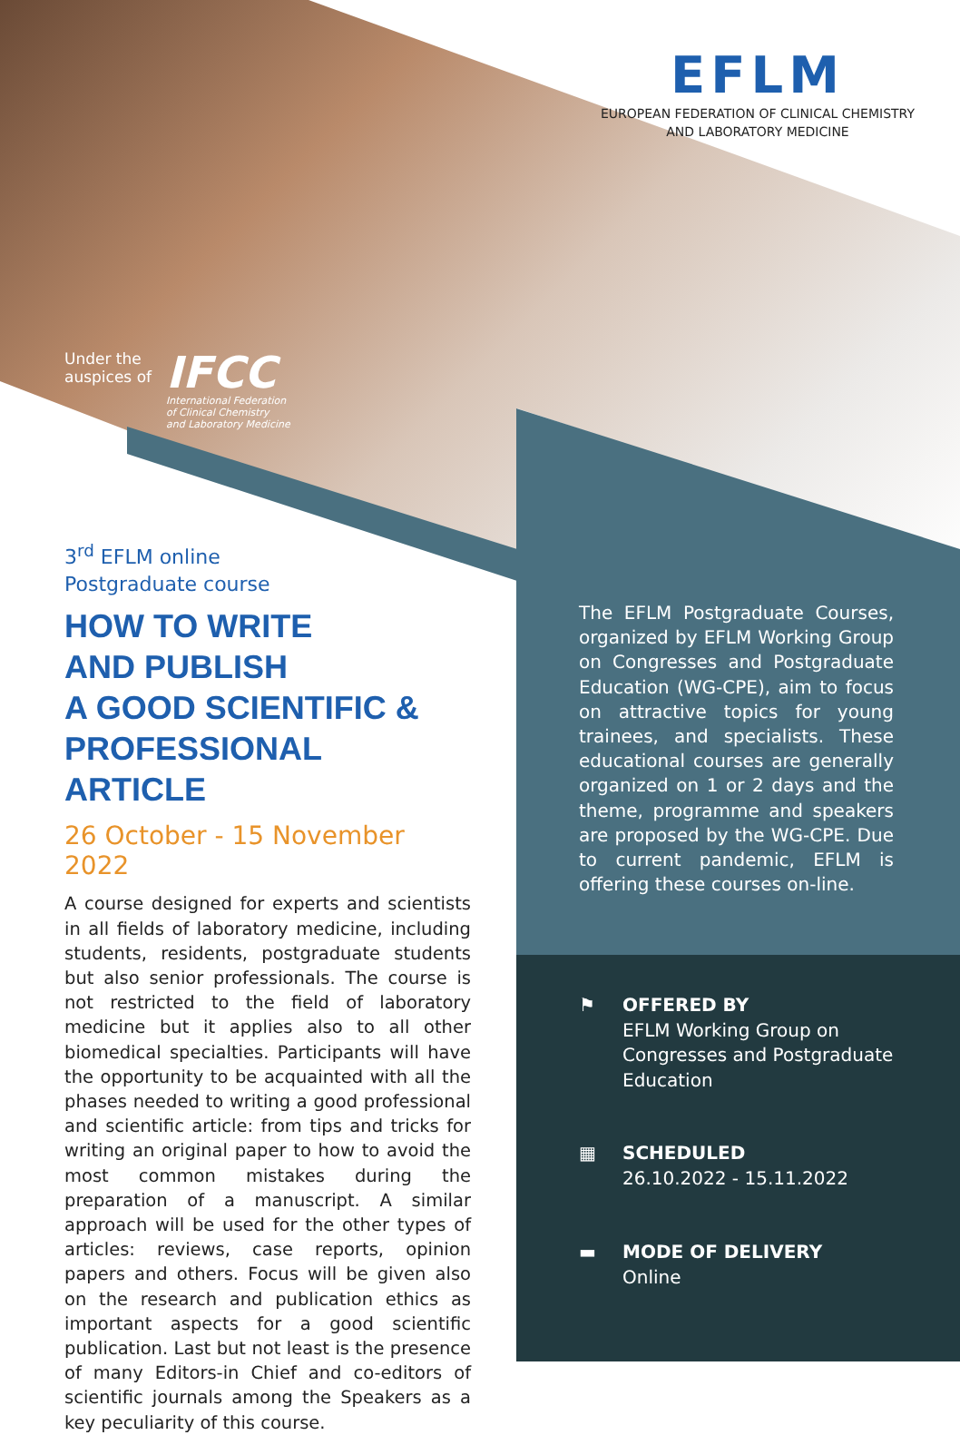EFLM
EUROPEAN FEDERATION OF CLINICAL CHEMISTRY
AND LABORATORY MEDICINE
Under the
auspices of
IFCC
International Federation
of Clinical Chemistry
and Laboratory Medicine
3<sup>rd</sup> EFLM online
Postgraduate course
HOW TO WRITE
AND PUBLISH
A GOOD SCIENTIFIC &
PROFESSIONAL ARTICLE
26 October - 15 November 2022
A course designed for experts and scientists in all fields of laboratory medicine, including students, residents, postgraduate students but also senior professionals. The course is not restricted to the field of laboratory medicine but it applies also to all other biomedical specialties. Participants will have the opportunity to be acquainted with all the phases needed to writing a good professional and scientific article: from tips and tricks for writing an original paper to how to avoid the most common mistakes during the preparation of a manuscript. A similar approach will be used for the other types of articles: reviews, case reports, opinion papers and others. Focus will be given also on the research and publication ethics as important aspects for a good scientific publication. Last but not least is the presence of many Editors-in Chief and co-editors of scientific journals among the Speakers as a key peculiarity of this course.
The EFLM Postgraduate Courses, organized by EFLM Working Group on Congresses and Postgraduate Education (WG-CPE), aim to focus on attractive topics for young trainees, and specialists. These educational courses are generally organized on 1 or 2 days and the theme, programme and speakers are proposed by the WG-CPE. Due to current pandemic, EFLM is offering these courses on-line.
⚑ OFFERED BY
EFLM Working Group on
Congresses and Postgraduate
Education
▦ SCHEDULED
26.10.2022 - 15.11.2022
▬ MODE OF DELIVERY
Online